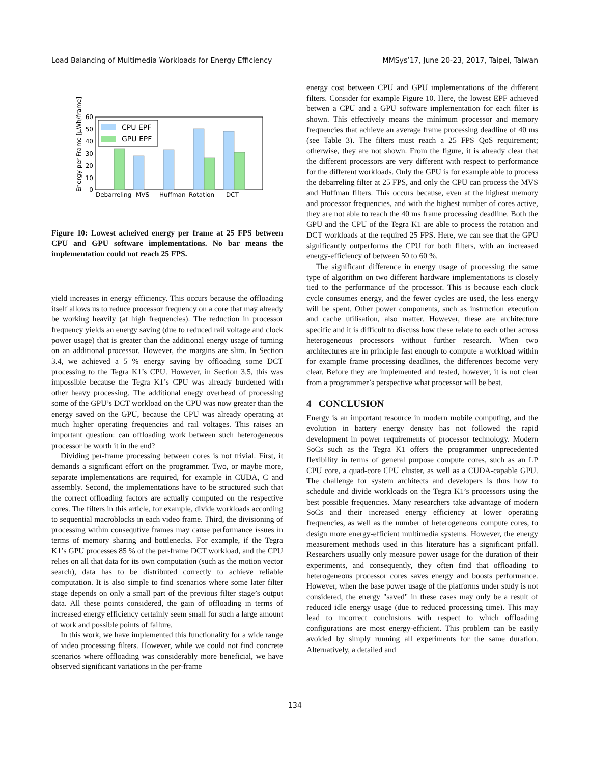Load Balancing of Multimedia Workloads for Energy Efficiency MMSys’17, June 20-23, 2017, Taipei, Taiwan
Energy per Frame [μWh/frame]
60
50
40
30
20
10
0
CPU EPF
GPU EPF
Debarreling
MVS
Huffman
Rotation
DCT
Figure 10: Lowest acheived energy per frame at 25 FPS between CPU and GPU software implementations. No bar means the implementation could not reach 25 FPS.
yield increases in energy efficiency. This occurs because the offloading itself allows us to reduce processor frequency on a core that may already be working heavily (at high frequencies). The reduction in processor frequency yields an energy saving (due to reduced rail voltage and clock power usage) that is greater than the additional energy usage of turning on an additional processor. However, the margins are slim. In Section 3.4, we achieved a 5 % energy saving by offloading some DCT processing to the Tegra K1’s CPU. However, in Section 3.5, this was impossible because the Tegra K1’s CPU was already burdened with other heavy processing. The additional enegy overhead of processing some of the GPU’s DCT workload on the CPU was now greater than the energy saved on the GPU, because the CPU was already operating at much higher operating frequencies and rail voltages. This raises an important question: can offloading work between such heterogeneous processor be worth it in the end?
Dividing per-frame processing between cores is not trivial. First, it demands a significant effort on the programmer. Two, or maybe more, separate implementations are required, for example in CUDA, C and assembly. Second, the implementations have to be structured such that the correct offloading factors are actually computed on the respective cores. The filters in this article, for example, divide workloads according to sequential macroblocks in each video frame. Third, the divisioning of processing within consequtive frames may cause performance issues in terms of memory sharing and bottlenecks. For example, if the Tegra K1’s GPU processes 85 % of the per-frame DCT workload, and the CPU relies on all that data for its own computation (such as the motion vector search), data has to be distributed correctly to achieve reliable computation. It is also simple to find scenarios where some later filter stage depends on only a small part of the previous filter stage’s output data. All these points considered, the gain of offloading in terms of increased energy efficiency certainly seem small for such a large amount of work and possible points of failure.
In this work, we have implemented this functionality for a wide range of video processing filters. However, while we could not find concrete scenarios where offloading was considerably more beneficial, we have observed significant variations in the per-frame
energy cost between CPU and GPU implementations of the different filters. Consider for example Figure 10. Here, the lowest EPF achieved betwen a CPU and a GPU software implementation for each filter is shown. This effectively means the minimum processor and memory frequencies that achieve an average frame processing deadline of 40 ms (see Table 3). The filters must reach a 25 FPS QoS requirement; otherwise, they are not shown. From the figure, it is already clear that the different processors are very different with respect to performance for the different workloads. Only the GPU is for example able to process the debarreling filter at 25 FPS, and only the CPU can process the MVS and Huffman filters. This occurs because, even at the highest memory and processor frequencies, and with the highest number of cores active, they are not able to reach the 40 ms frame processing deadline. Both the GPU and the CPU of the Tegra K1 are able to process the rotation and DCT workloads at the required 25 FPS. Here, we can see that the GPU significantly outperforms the CPU for both filters, with an increased energy-efficiency of between 50 to 60 %.
The significant difference in energy usage of processing the same type of algorithm on two different hardware implementations is closely tied to the performance of the processor. This is because each clock cycle consumes energy, and the fewer cycles are used, the less energy will be spent. Other power components, such as instruction execution and cache utilisation, also matter. However, these are architecture specific and it is difficult to discuss how these relate to each other across heterogeneous processors without further research. When two architectures are in principle fast enough to compute a workload within for example frame processing deadlines, the differences become very clear. Before they are implemented and tested, however, it is not clear from a programmer’s perspective what processor will be best.
4 CONCLUSION
Energy is an important resource in modern mobile computing, and the evolution in battery energy density has not followed the rapid development in power requirements of processor technology. Modern SoCs such as the Tegra K1 offers the programmer unprecedented flexibility in terms of general purpose compute cores, such as an LP CPU core, a quad-core CPU cluster, as well as a CUDA-capable GPU. The challenge for system architects and developers is thus how to schedule and divide workloads on the Tegra K1’s processors using the best possible frequencies. Many researchers take advantage of modern SoCs and their increased energy efficiency at lower operating frequencies, as well as the number of heterogeneous compute cores, to design more energy-efficient multimedia systems. However, the energy measurement methods used in this literature has a significant pitfall. Researchers usually only measure power usage for the duration of their experiments, and consequently, they often find that offloading to heterogeneous processor cores saves energy and boosts performance. However, when the base power usage of the platforms under study is not considered, the energy "saved" in these cases may only be a result of reduced idle energy usage (due to reduced processing time). This may lead to incorrect conclusions with respect to which offloading configurations are most energy-efficient. This problem can be easily avoided by simply running all experiments for the same duration. Alternatively, a detailed and
134